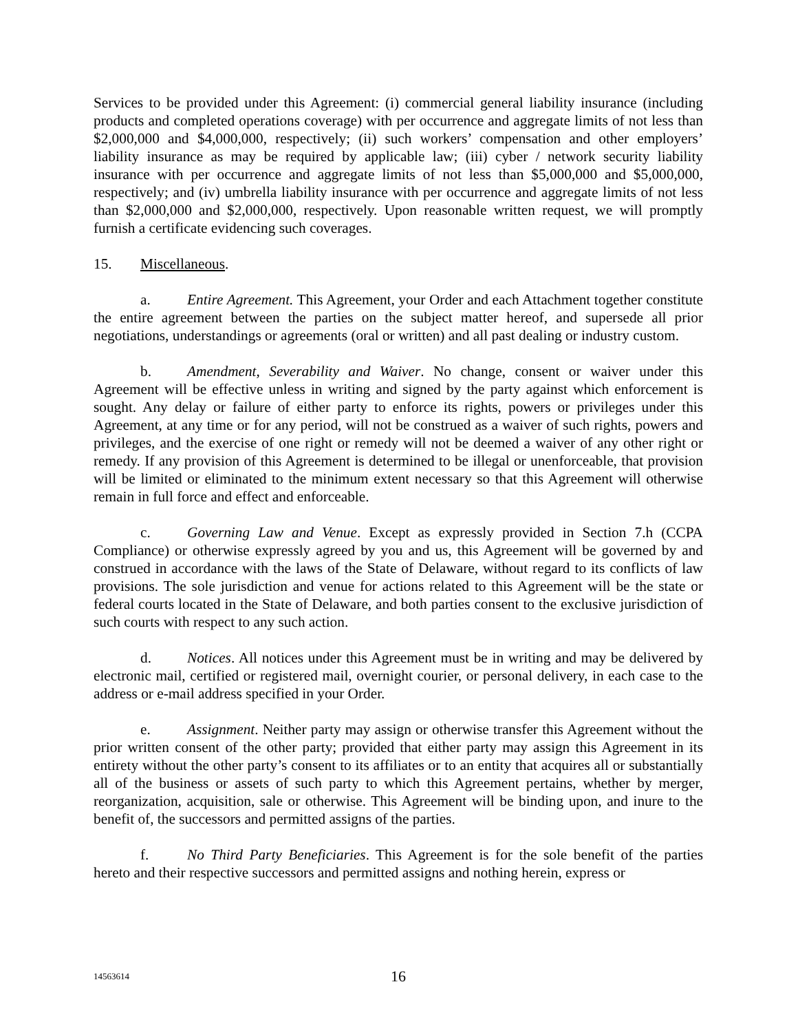Services to be provided under this Agreement: (i) commercial general liability insurance (including products and completed operations coverage) with per occurrence and aggregate limits of not less than $2,000,000 and $4,000,000, respectively; (ii) such workers’ compensation and other employers’ liability insurance as may be required by applicable law; (iii) cyber / network security liability insurance with per occurrence and aggregate limits of not less than $5,000,000 and $5,000,000, respectively; and (iv) umbrella liability insurance with per occurrence and aggregate limits of not less than $2,000,000 and $2,000,000, respectively. Upon reasonable written request, we will promptly furnish a certificate evidencing such coverages.
15. Miscellaneous.
a. Entire Agreement. This Agreement, your Order and each Attachment together constitute the entire agreement between the parties on the subject matter hereof, and supersede all prior negotiations, understandings or agreements (oral or written) and all past dealing or industry custom.
b. Amendment, Severability and Waiver. No change, consent or waiver under this Agreement will be effective unless in writing and signed by the party against which enforcement is sought. Any delay or failure of either party to enforce its rights, powers or privileges under this Agreement, at any time or for any period, will not be construed as a waiver of such rights, powers and privileges, and the exercise of one right or remedy will not be deemed a waiver of any other right or remedy. If any provision of this Agreement is determined to be illegal or unenforceable, that provision will be limited or eliminated to the minimum extent necessary so that this Agreement will otherwise remain in full force and effect and enforceable.
c. Governing Law and Venue. Except as expressly provided in Section 7.h (CCPA Compliance) or otherwise expressly agreed by you and us, this Agreement will be governed by and construed in accordance with the laws of the State of Delaware, without regard to its conflicts of law provisions. The sole jurisdiction and venue for actions related to this Agreement will be the state or federal courts located in the State of Delaware, and both parties consent to the exclusive jurisdiction of such courts with respect to any such action.
d. Notices. All notices under this Agreement must be in writing and may be delivered by electronic mail, certified or registered mail, overnight courier, or personal delivery, in each case to the address or e-mail address specified in your Order.
e. Assignment. Neither party may assign or otherwise transfer this Agreement without the prior written consent of the other party; provided that either party may assign this Agreement in its entirety without the other party’s consent to its affiliates or to an entity that acquires all or substantially all of the business or assets of such party to which this Agreement pertains, whether by merger, reorganization, acquisition, sale or otherwise. This Agreement will be binding upon, and inure to the benefit of, the successors and permitted assigns of the parties.
f. No Third Party Beneficiaries. This Agreement is for the sole benefit of the parties hereto and their respective successors and permitted assigns and nothing herein, express or
14563614 16